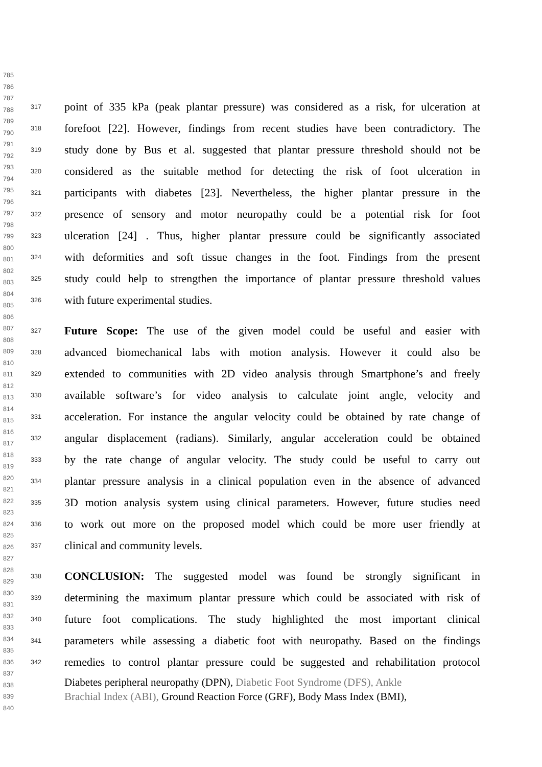785
786
787
788
789
790
791
792
793
794
795
796
797
798
799
800
801
802
803
804
805
806
807
808
809
810
811
812
813
814
815
816
817
818
819
820
821
822
823
824
825
826
827
828
829
830
831
832
833
834
835
836
837
838
839
840
317 point of 335 kPa (peak plantar pressure) was considered as a risk, for ulceration at
318 forefoot [22]. However, findings from recent studies have been contradictory. The
319 study done by Bus et al. suggested that plantar pressure threshold should not be
320 considered as the suitable method for detecting the risk of foot ulceration in
321 participants with diabetes [23]. Nevertheless, the higher plantar pressure in the
322 presence of sensory and motor neuropathy could be a potential risk for foot
323 ulceration [24] . Thus, higher plantar pressure could be significantly associated
324 with deformities and soft tissue changes in the foot. Findings from the present
325 study could help to strengthen the importance of plantar pressure threshold values
326 with future experimental studies.
327 Future Scope: The use of the given model could be useful and easier with
328 advanced biomechanical labs with motion analysis. However it could also be
329 extended to communities with 2D video analysis through Smartphone’s and freely
330 available software’s for video analysis to calculate joint angle, velocity and
331 acceleration. For instance the angular velocity could be obtained by rate change of
332 angular displacement (radians). Similarly, angular acceleration could be obtained
333 by the rate change of angular velocity. The study could be useful to carry out
334 plantar pressure analysis in a clinical population even in the absence of advanced
335 3D motion analysis system using clinical parameters. However, future studies need
336 to work out more on the proposed model which could be more user friendly at
337 clinical and community levels.
338 CONCLUSION: The suggested model was found be strongly significant in
339 determining the maximum plantar pressure which could be associated with risk of
340 future foot complications. The study highlighted the most important clinical
341 parameters while assessing a diabetic foot with neuropathy. Based on the findings
342 remedies to control plantar pressure could be suggested and rehabilitation protocol
Diabetes peripheral neuropathy (DPN), Diabetic Foot Syndrome (DFS), Ankle
Brachial Index (ABI), Ground Reaction Force (GRF), Body Mass Index (BMI),